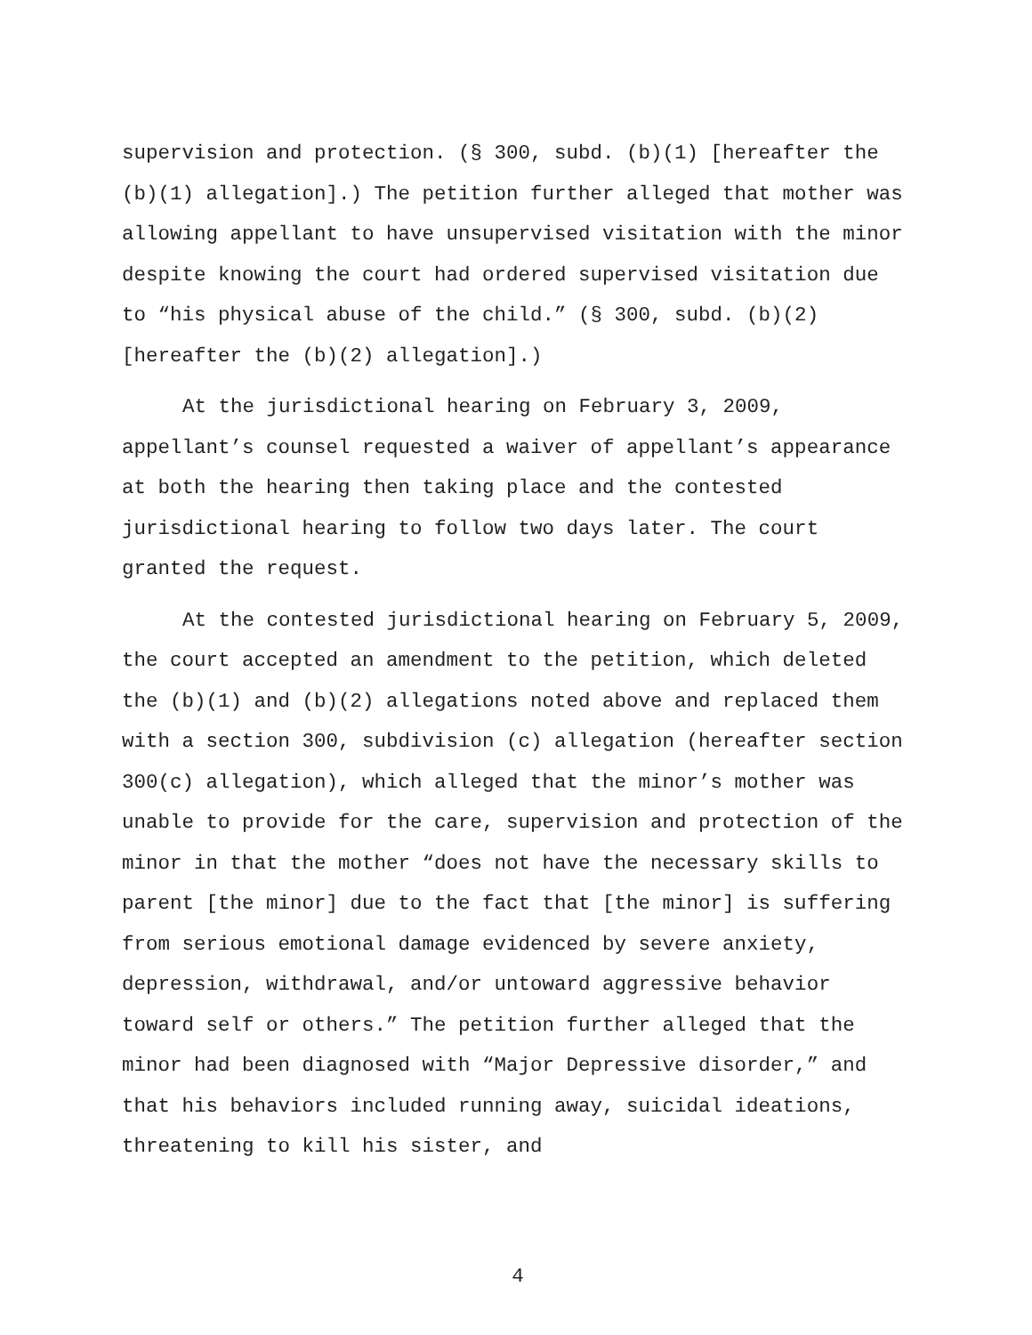supervision and protection. (§ 300, subd. (b)(1) [hereafter the (b)(1) allegation].) The petition further alleged that mother was allowing appellant to have unsupervised visitation with the minor despite knowing the court had ordered supervised visitation due to “his physical abuse of the child.” (§ 300, subd. (b)(2) [hereafter the (b)(2) allegation].)
At the jurisdictional hearing on February 3, 2009, appellant’s counsel requested a waiver of appellant’s appearance at both the hearing then taking place and the contested jurisdictional hearing to follow two days later. The court granted the request.
At the contested jurisdictional hearing on February 5, 2009, the court accepted an amendment to the petition, which deleted the (b)(1) and (b)(2) allegations noted above and replaced them with a section 300, subdivision (c) allegation (hereafter section 300(c) allegation), which alleged that the minor’s mother was unable to provide for the care, supervision and protection of the minor in that the mother “does not have the necessary skills to parent [the minor] due to the fact that [the minor] is suffering from serious emotional damage evidenced by severe anxiety, depression, withdrawal, and/or untoward aggressive behavior toward self or others.” The petition further alleged that the minor had been diagnosed with “Major Depressive disorder,” and that his behaviors included running away, suicidal ideations, threatening to kill his sister, and
4